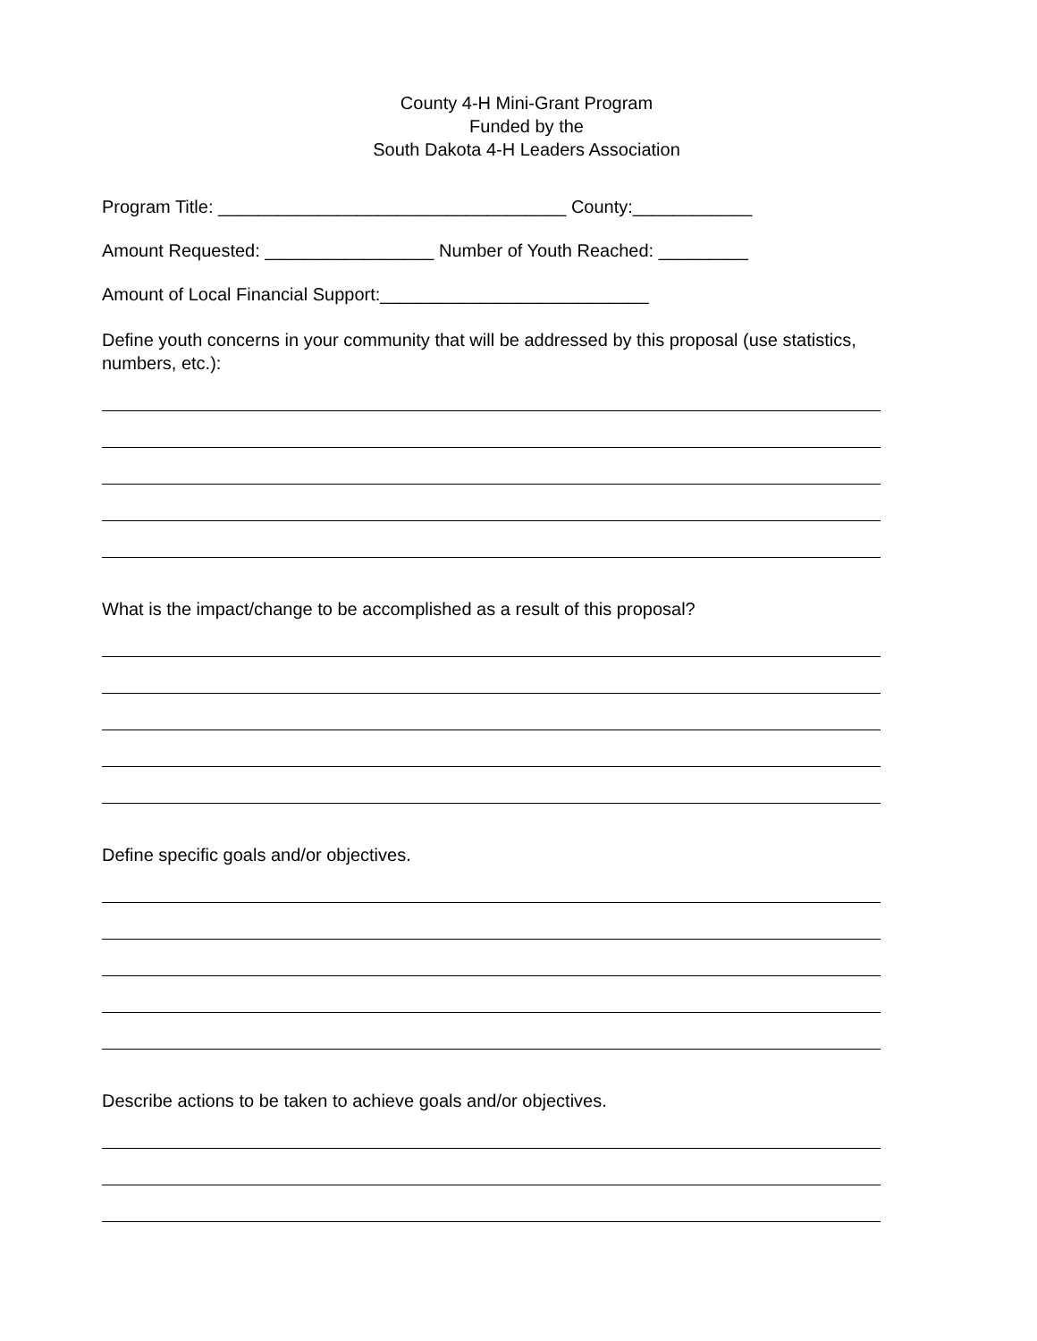County 4-H Mini-Grant Program
Funded by the
South Dakota 4-H Leaders Association
Program Title: ___________________________________ County:____________
Amount Requested: _________________ Number of Youth Reached: _________
Amount of Local Financial Support:___________________________
Define youth concerns in your community that will be addressed by this proposal (use statistics, numbers, etc.):
What is the impact/change to be accomplished as a result of this proposal?
Define specific goals and/or objectives.
Describe actions to be taken to achieve goals and/or objectives.